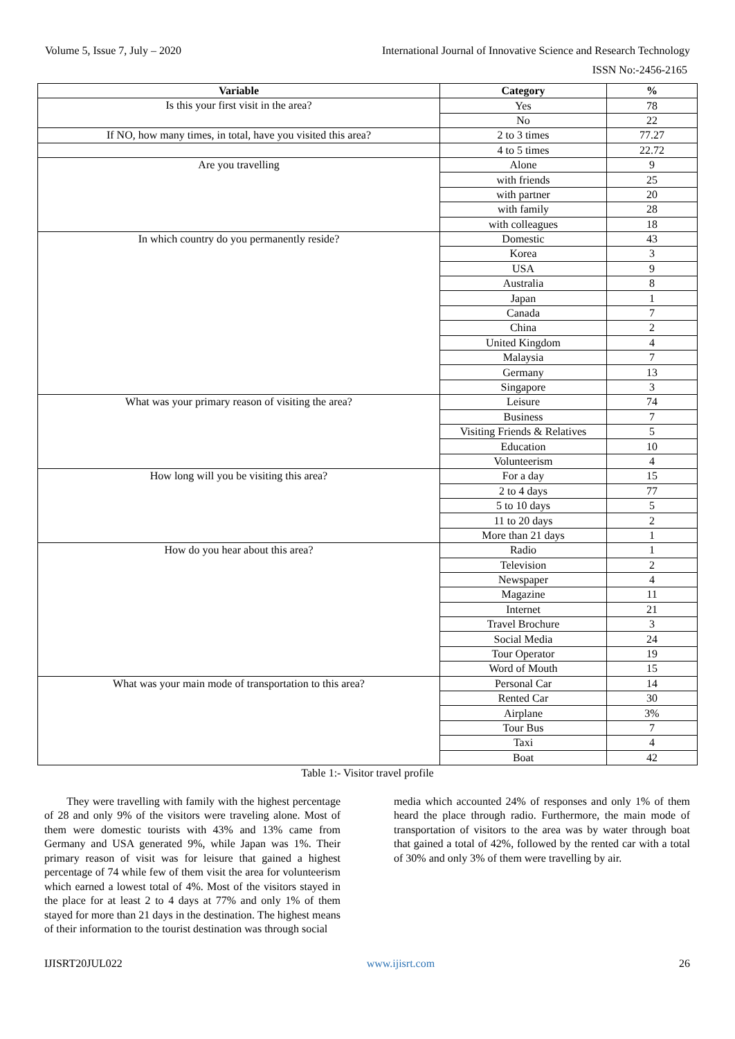Volume 5, Issue 7, July – 2020 International Journal of Innovative Science and Research Technology
ISSN No:-2456-2165
| Variable | Category | % |
| --- | --- | --- |
| Is this your first visit in the area? | Yes | 78 |
| | No | 22 |
| If NO, how many times, in total, have you visited this area? | 2 to 3 times | 77.27 |
| | 4 to 5 times | 22.72 |
| Are you travelling | Alone | 9 |
| | with friends | 25 |
| | with partner | 20 |
| | with family | 28 |
| | with colleagues | 18 |
| In which country do you permanently reside? | Domestic | 43 |
| | Korea | 3 |
| | USA | 9 |
| | Australia | 8 |
| | Japan | 1 |
| | Canada | 7 |
| | China | 2 |
| | United Kingdom | 4 |
| | Malaysia | 7 |
| | Germany | 13 |
| | Singapore | 3 |
| What was your primary reason of visiting the area? | Leisure | 74 |
| | Business | 7 |
| | Visiting Friends & Relatives | 5 |
| | Education | 10 |
| | Volunteerism | 4 |
| How long will you be visiting this area? | For a day | 15 |
| | 2 to 4 days | 77 |
| | 5 to 10 days | 5 |
| | 11 to 20 days | 2 |
| | More than 21 days | 1 |
| How do you hear about this area? | Radio | 1 |
| | Television | 2 |
| | Newspaper | 4 |
| | Magazine | 11 |
| | Internet | 21 |
| | Travel Brochure | 3 |
| | Social Media | 24 |
| | Tour Operator | 19 |
| | Word of Mouth | 15 |
| What was your main mode of transportation to this area? | Personal Car | 14 |
| | Rented Car | 30 |
| | Airplane | 3% |
| | Tour Bus | 7 |
| | Taxi | 4 |
| | Boat | 42 |
Table 1:- Visitor travel profile
They were travelling with family with the highest percentage of 28 and only 9% of the visitors were traveling alone. Most of them were domestic tourists with 43% and 13% came from Germany and USA generated 9%, while Japan was 1%. Their primary reason of visit was for leisure that gained a highest percentage of 74 while few of them visit the area for volunteerism which earned a lowest total of 4%. Most of the visitors stayed in the place for at least 2 to 4 days at 77% and only 1% of them stayed for more than 21 days in the destination. The highest means of their information to the tourist destination was through social
media which accounted 24% of responses and only 1% of them heard the place through radio. Furthermore, the main mode of transportation of visitors to the area was by water through boat that gained a total of 42%, followed by the rented car with a total of 30% and only 3% of them were travelling by air.
IJISRT20JUL022 www.ijisrt.com 26